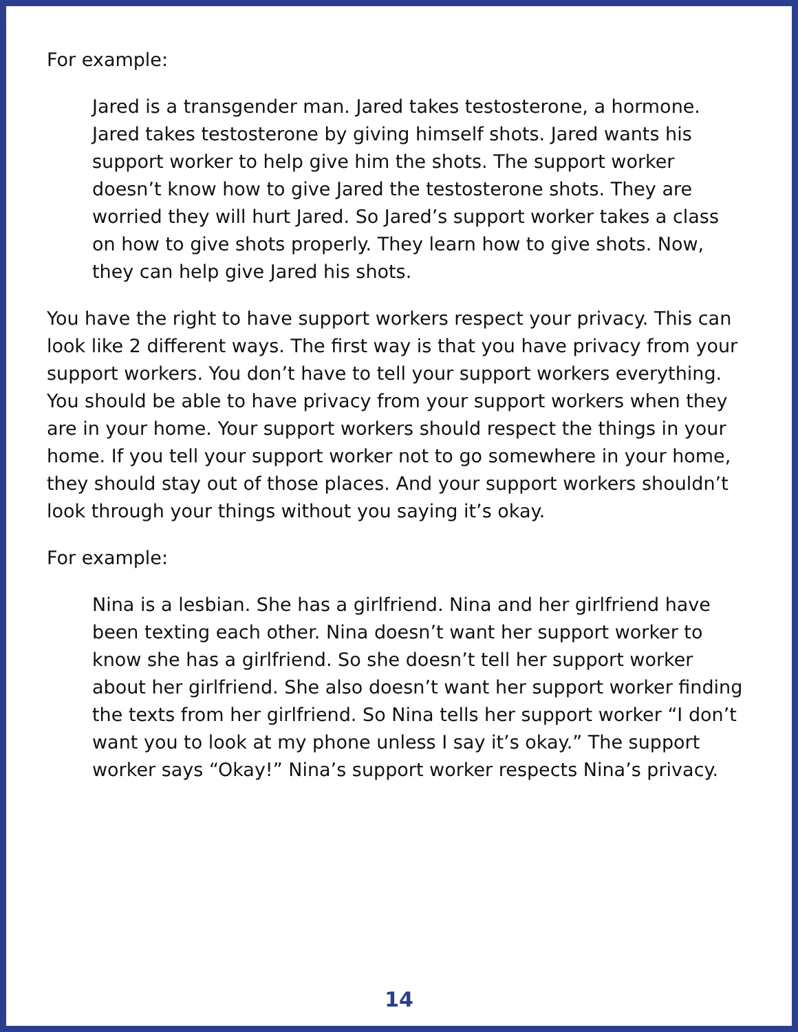For example:
Jared is a transgender man. Jared takes testosterone, a hormone. Jared takes testosterone by giving himself shots. Jared wants his support worker to help give him the shots. The support worker doesn’t know how to give Jared the testosterone shots. They are worried they will hurt Jared. So Jared’s support worker takes a class on how to give shots properly. They learn how to give shots. Now, they can help give Jared his shots.
You have the right to have support workers respect your privacy. This can look like 2 different ways. The first way is that you have privacy from your support workers. You don’t have to tell your support workers everything. You should be able to have privacy from your support workers when they are in your home. Your support workers should respect the things in your home. If you tell your support worker not to go somewhere in your home, they should stay out of those places. And your support workers shouldn’t look through your things without you saying it’s okay.
For example:
Nina is a lesbian. She has a girlfriend. Nina and her girlfriend have been texting each other. Nina doesn’t want her support worker to know she has a girlfriend. So she doesn’t tell her support worker about her girlfriend. She also doesn’t want her support worker finding the texts from her girlfriend. So Nina tells her support worker “I don’t want you to look at my phone unless I say it’s okay.” The support worker says “Okay!” Nina’s support worker respects Nina’s privacy.
14